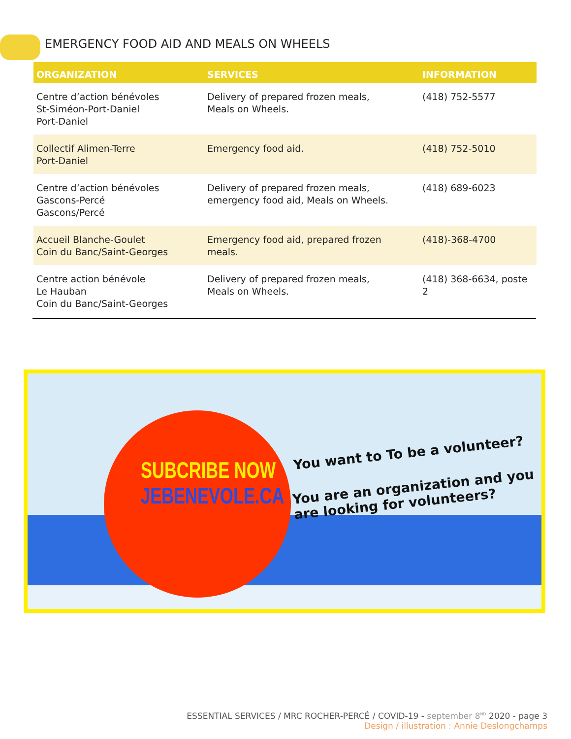EMERGENCY FOOD AID AND MEALS ON WHEELS
| ORGANIZATION | SERVICES | INFORMATION |
| --- | --- | --- |
| Centre d’action bénévoles St-Siméon-Port-Daniel Port-Daniel | Delivery of prepared frozen meals, Meals on Wheels. | (418) 752-5577 |
| Collectif Alimen-Terre Port-Daniel | Emergency food aid. | (418) 752-5010 |
| Centre d’action bénévoles Gascons-Percé Gascons/Percé | Delivery of prepared frozen meals, emergency food aid, Meals on Wheels. | (418) 689-6023 |
| Accueil Blanche-Goulet Coin du Banc/Saint-Georges | Emergency food aid, prepared frozen meals. | (418)-368-4700 |
| Centre action bénévole Le Hauban Coin du Banc/Saint-Georges | Delivery of prepared frozen meals, Meals on Wheels. | (418) 368-6634, poste 2 |
SUBCRIBE NOW
JEBENEVOLE.CA
You want to To be a volunteer?
You are an organization and you
are looking for volunteers?
ESSENTIAL SERVICES / MRC ROCHER-PERCÉ / COVID-19 - september 8<sup>ND</sup> 2020 - page 3
Design / illustration : Annie Deslongchamps